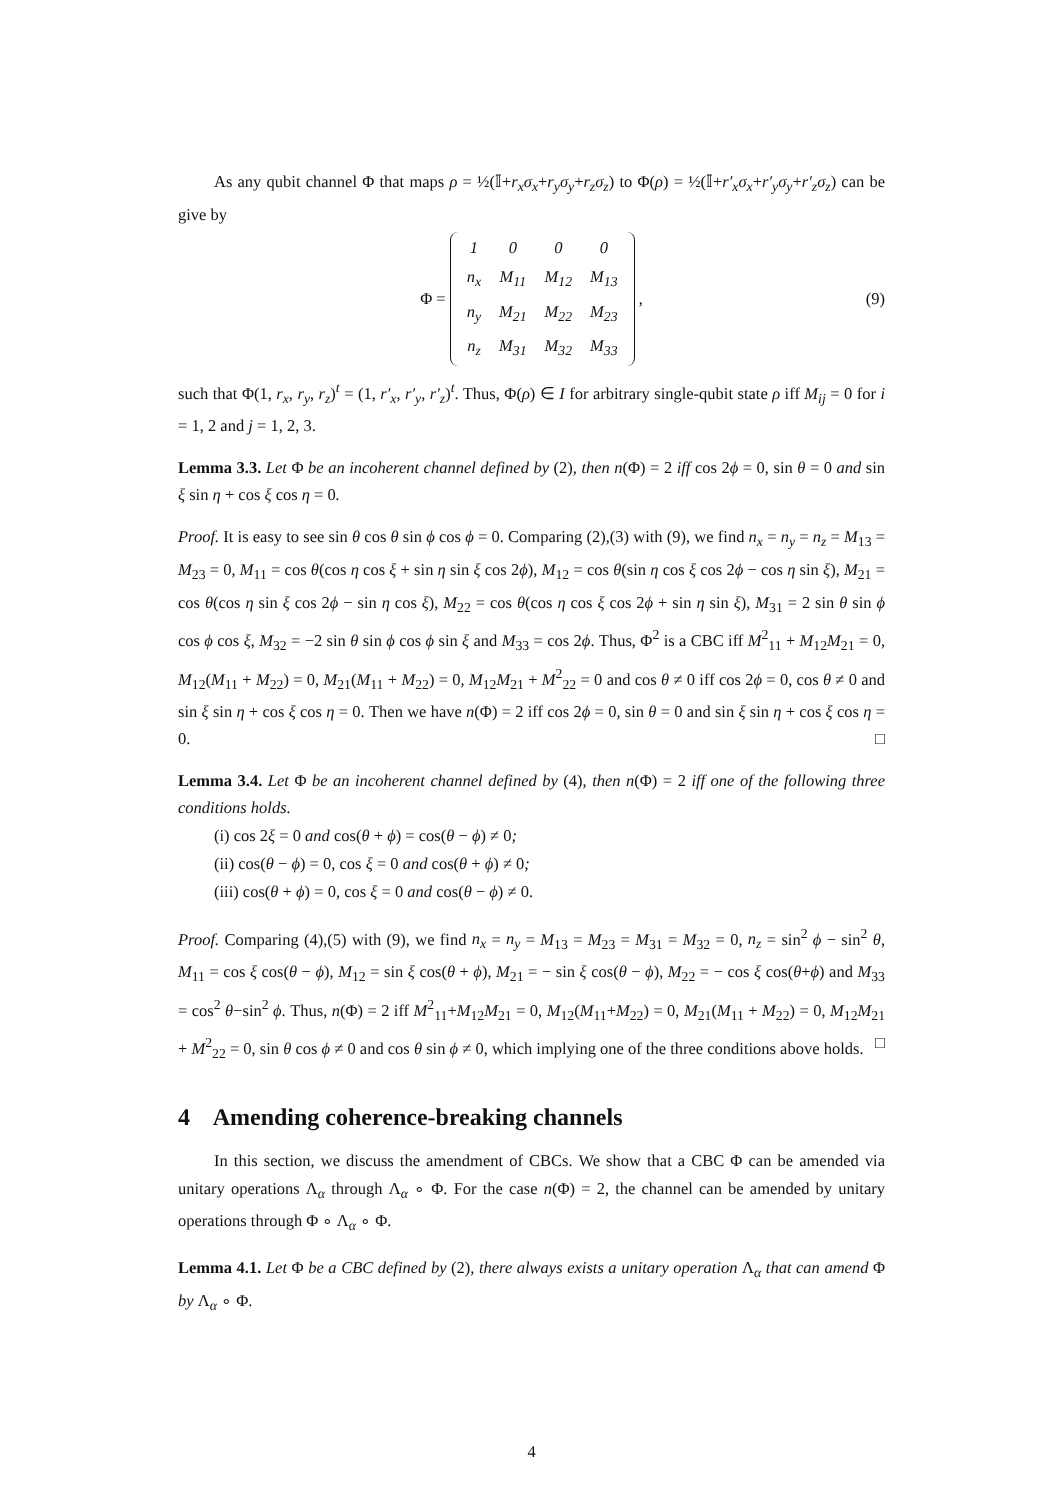As any qubit channel Φ that maps ρ = ½(𝕀+r<sub>x</sub>σ<sub>x</sub>+r<sub>y</sub>σ<sub>y</sub>+r<sub>z</sub>σ<sub>z</sub>) to Φ(ρ) = ½(𝕀+r′<sub>x</sub>σ<sub>x</sub>+r′<sub>y</sub>σ<sub>y</sub>+r′<sub>z</sub>σ<sub>z</sub>) can be give by
Φ =
| 1 | 0 | 0 | 0 |
| n<sub>x</sub> | M<sub>11</sub> | M<sub>12</sub> | M<sub>13</sub> |
| n<sub>y</sub> | M<sub>21</sub> | M<sub>22</sub> | M<sub>23</sub> |
| n<sub>z</sub> | M<sub>31</sub> | M<sub>32</sub> | M<sub>33</sub> |
, (9)
such that Φ(1, r<sub>x</sub>, r<sub>y</sub>, r<sub>z</sub>)<sup>t</sup> = (1, r′<sub>x</sub>, r′<sub>y</sub>, r′<sub>z</sub>)<sup>t</sup>. Thus, Φ(ρ) ∈ I for arbitrary single-qubit state ρ iff M<sub>ij</sub> = 0 for i = 1, 2 and j = 1, 2, 3.
Lemma 3.3. Let Φ be an incoherent channel defined by (2), then n(Φ) = 2 iff cos 2ϕ = 0, sin θ = 0 and sin ξ sin η + cos ξ cos η = 0.
Proof. It is easy to see sin θ cos θ sin ϕ cos ϕ = 0. Comparing (2),(3) with (9), we find n<sub>x</sub> = n<sub>y</sub> = n<sub>z</sub> = M<sub>13</sub> = M<sub>23</sub> = 0, M<sub>11</sub> = cos θ(cos η cos ξ + sin η sin ξ cos 2ϕ), M<sub>12</sub> = cos θ(sin η cos ξ cos 2ϕ − cos η sin ξ), M<sub>21</sub> = cos θ(cos η sin ξ cos 2ϕ − sin η cos ξ), M<sub>22</sub> = cos θ(cos η cos ξ cos 2ϕ + sin η sin ξ), M<sub>31</sub> = 2 sin θ sin ϕ cos ϕ cos ξ, M<sub>32</sub> = −2 sin θ sin ϕ cos ϕ sin ξ and M<sub>33</sub> = cos 2ϕ. Thus, Φ<sup>2</sup> is a CBC iff M<sup>2</sup><sub>11</sub> + M<sub>12</sub>M<sub>21</sub> = 0, M<sub>12</sub>(M<sub>11</sub> + M<sub>22</sub>) = 0, M<sub>21</sub>(M<sub>11</sub> + M<sub>22</sub>) = 0, M<sub>12</sub>M<sub>21</sub> + M<sup>2</sup><sub>22</sub> = 0 and cos θ ≠ 0 iff cos 2ϕ = 0, cos θ ≠ 0 and sin ξ sin η + cos ξ cos η = 0. Then we have n(Φ) = 2 iff cos 2ϕ = 0, sin θ = 0 and sin ξ sin η + cos ξ cos η = 0. □
Lemma 3.4. Let Φ be an incoherent channel defined by (4), then n(Φ) = 2 iff one of the following three conditions holds.
(i) cos 2ξ = 0 and cos(θ + ϕ) = cos(θ − ϕ) ≠ 0;
(ii) cos(θ − ϕ) = 0, cos ξ = 0 and cos(θ + ϕ) ≠ 0;
(iii) cos(θ + ϕ) = 0, cos ξ = 0 and cos(θ − ϕ) ≠ 0.
Proof. Comparing (4),(5) with (9), we find n<sub>x</sub> = n<sub>y</sub> = M<sub>13</sub> = M<sub>23</sub> = M<sub>31</sub> = M<sub>32</sub> = 0, n<sub>z</sub> = sin<sup>2</sup> ϕ − sin<sup>2</sup> θ, M<sub>11</sub> = cos ξ cos(θ − ϕ), M<sub>12</sub> = sin ξ cos(θ + ϕ), M<sub>21</sub> = − sin ξ cos(θ − ϕ), M<sub>22</sub> = − cos ξ cos(θ+ϕ) and M<sub>33</sub> = cos<sup>2</sup> θ−sin<sup>2</sup> ϕ. Thus, n(Φ) = 2 iff M<sup>2</sup><sub>11</sub>+M<sub>12</sub>M<sub>21</sub> = 0, M<sub>12</sub>(M<sub>11</sub>+M<sub>22</sub>) = 0, M<sub>21</sub>(M<sub>11</sub> + M<sub>22</sub>) = 0, M<sub>12</sub>M<sub>21</sub> + M<sup>2</sup><sub>22</sub> = 0, sin θ cos ϕ ≠ 0 and cos θ sin ϕ ≠ 0, which implying one of the three conditions above holds. □
4 Amending coherence-breaking channels
In this section, we discuss the amendment of CBCs. We show that a CBC Φ can be amended via unitary operations Λ<sub>α</sub> through Λ<sub>α</sub> ∘ Φ. For the case n(Φ) = 2, the channel can be amended by unitary operations through Φ ∘ Λ<sub>α</sub> ∘ Φ.
Lemma 4.1. Let Φ be a CBC defined by (2), there always exists a unitary operation Λ<sub>α</sub> that can amend Φ by Λ<sub>α</sub> ∘ Φ.
4